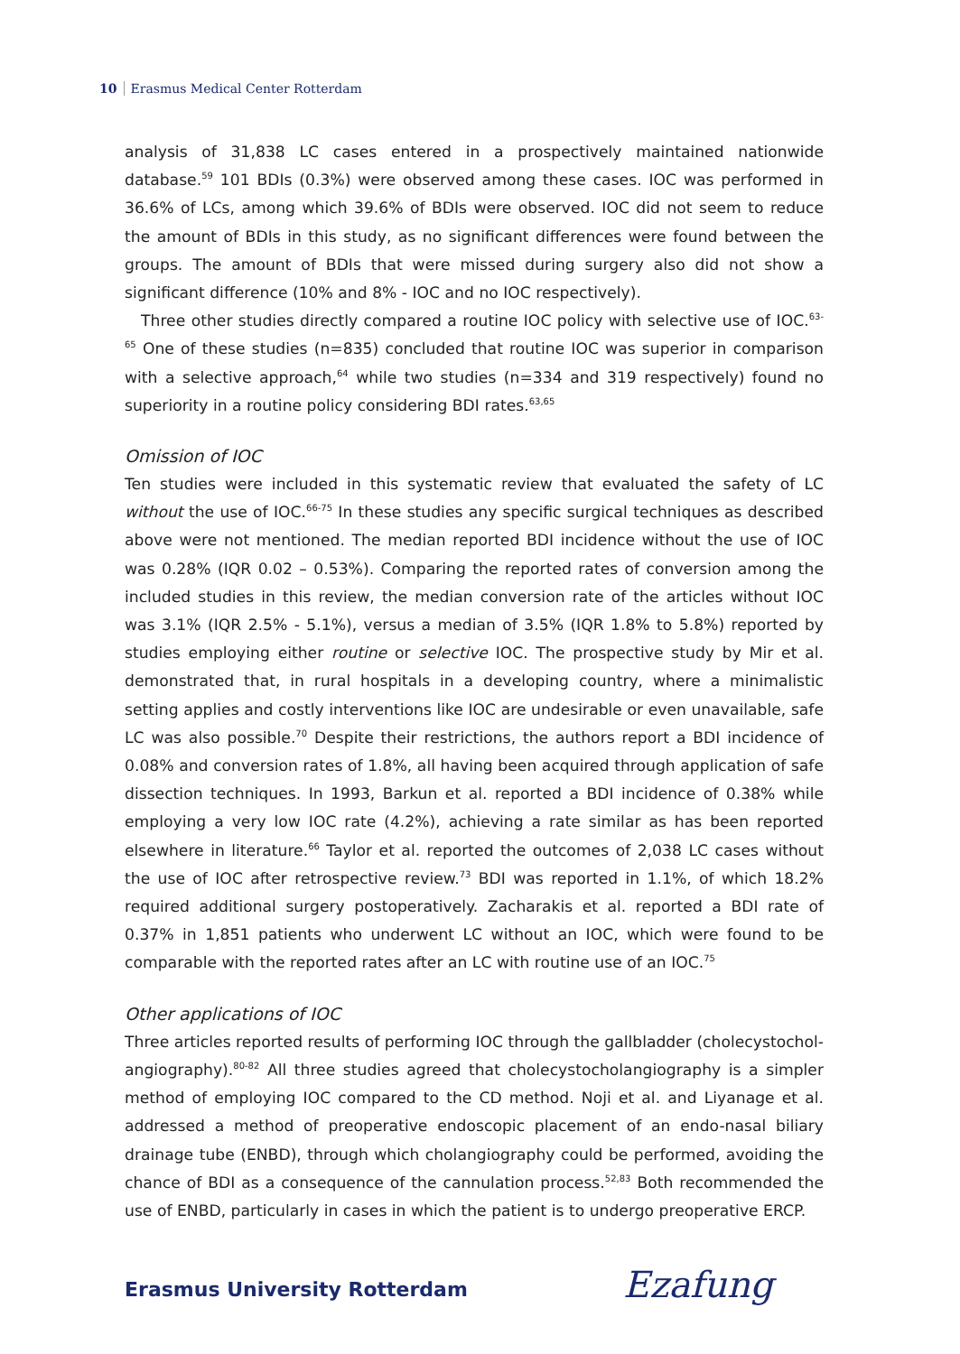10 Erasmus Medical Center Rotterdam
analysis of 31,838 LC cases entered in a prospectively maintained nationwide database.<sup>59</sup> 101 BDIs (0.3%) were observed among these cases. IOC was performed in 36.6% of LCs, among which 39.6% of BDIs were observed. IOC did not seem to reduce the amount of BDIs in this study, as no significant differences were found between the groups. The amount of BDIs that were missed during surgery also did not show a significant difference (10% and 8% - IOC and no IOC respectively).
Three other studies directly compared a routine IOC policy with selective use of IOC.<sup>63-65</sup> One of these studies (n=835) concluded that routine IOC was superior in comparison with a selective approach,<sup>64</sup> while two studies (n=334 and 319 respectively) found no superiority in a routine policy considering BDI rates.<sup>63,65</sup>
Omission of IOC
Ten studies were included in this systematic review that evaluated the safety of LC without the use of IOC.<sup>66-75</sup> In these studies any specific surgical techniques as described above were not mentioned. The median reported BDI incidence without the use of IOC was 0.28% (IQR 0.02 – 0.53%). Comparing the reported rates of conversion among the included studies in this review, the median conversion rate of the articles without IOC was 3.1% (IQR 2.5% - 5.1%), versus a median of 3.5% (IQR 1.8% to 5.8%) reported by studies employing either routine or selective IOC. The prospective study by Mir et al. demonstrated that, in rural hospitals in a developing country, where a minimalistic setting applies and costly interventions like IOC are undesirable or even unavailable, safe LC was also possible.<sup>70</sup> Despite their restrictions, the authors report a BDI incidence of 0.08% and conversion rates of 1.8%, all having been acquired through application of safe dissection techniques. In 1993, Barkun et al. reported a BDI incidence of 0.38% while employing a very low IOC rate (4.2%), achieving a rate similar as has been reported elsewhere in literature.<sup>66</sup> Taylor et al. reported the outcomes of 2,038 LC cases without the use of IOC after retrospective review.<sup>73</sup> BDI was reported in 1.1%, of which 18.2% required additional surgery postoperatively. Zacharakis et al. reported a BDI rate of 0.37% in 1,851 patients who underwent LC without an IOC, which were found to be comparable with the reported rates after an LC with routine use of an IOC.<sup>75</sup>
Other applications of IOC
Three articles reported results of performing IOC through the gallbladder (cholecystochol­angiography).<sup>80-82</sup> All three studies agreed that cholecystocholangiography is a simpler method of employing IOC compared to the CD method. Noji et al. and Liyanage et al. addressed a method of preoperative endoscopic placement of an endo-nasal biliary drainage tube (ENBD), through which cholangiography could be performed, avoiding the chance of BDI as a consequence of the cannulation process.<sup>52,83</sup> Both recommended the use of ENBD, particularly in cases in which the patient is to undergo preoperative ERCP.
Erasmus University Rotterdam Ezafung